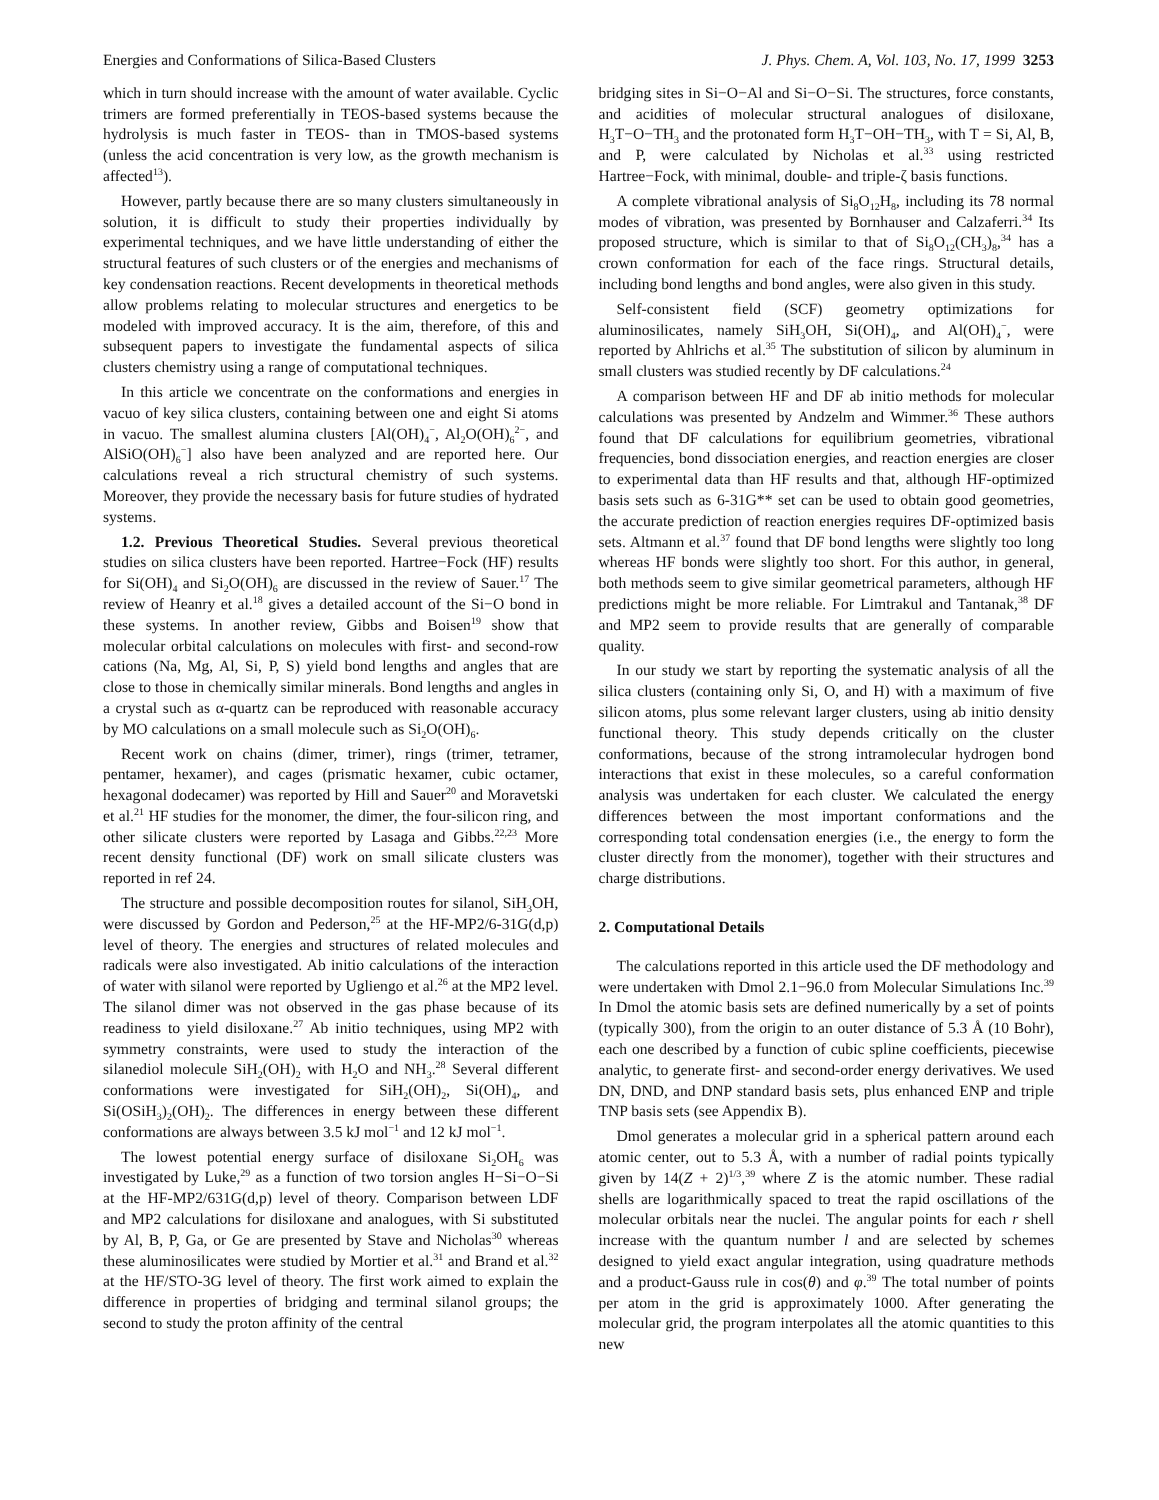Energies and Conformations of Silica-Based Clusters J. Phys. Chem. A, Vol. 103, No. 17, 1999 3253
which in turn should increase with the amount of water available. Cyclic trimers are formed preferentially in TEOS-based systems because the hydrolysis is much faster in TEOS- than in TMOS-based systems (unless the acid concentration is very low, as the growth mechanism is affected<sup>13</sup>).
However, partly because there are so many clusters simultaneously in solution, it is difficult to study their properties individually by experimental techniques, and we have little understanding of either the structural features of such clusters or of the energies and mechanisms of key condensation reactions. Recent developments in theoretical methods allow problems relating to molecular structures and energetics to be modeled with improved accuracy. It is the aim, therefore, of this and subsequent papers to investigate the fundamental aspects of silica clusters chemistry using a range of computational techniques.
In this article we concentrate on the conformations and energies in vacuo of key silica clusters, containing between one and eight Si atoms in vacuo. The smallest alumina clusters [Al(OH)<sub>4</sub><sup>−</sup>, Al<sub>2</sub>O(OH)<sub>6</sub><sup>2−</sup>, and AlSiO(OH)<sub>6</sub><sup>−</sup>] also have been analyzed and are reported here. Our calculations reveal a rich structural chemistry of such systems. Moreover, they provide the necessary basis for future studies of hydrated systems.
1.2. Previous Theoretical Studies. Several previous theoretical studies on silica clusters have been reported. Hartree−Fock (HF) results for Si(OH)<sub>4</sub> and Si<sub>2</sub>O(OH)<sub>6</sub> are discussed in the review of Sauer.<sup>17</sup> The review of Heanry et al.<sup>18</sup> gives a detailed account of the Si−O bond in these systems. In another review, Gibbs and Boisen<sup>19</sup> show that molecular orbital calculations on molecules with first- and second-row cations (Na, Mg, Al, Si, P, S) yield bond lengths and angles that are close to those in chemically similar minerals. Bond lengths and angles in a crystal such as α-quartz can be reproduced with reasonable accuracy by MO calculations on a small molecule such as Si<sub>2</sub>O(OH)<sub>6</sub>.
Recent work on chains (dimer, trimer), rings (trimer, tetramer, pentamer, hexamer), and cages (prismatic hexamer, cubic octamer, hexagonal dodecamer) was reported by Hill and Sauer<sup>20</sup> and Moravetski et al.<sup>21</sup> HF studies for the monomer, the dimer, the four-silicon ring, and other silicate clusters were reported by Lasaga and Gibbs.<sup>22,23</sup> More recent density functional (DF) work on small silicate clusters was reported in ref 24.
The structure and possible decomposition routes for silanol, SiH<sub>3</sub>OH, were discussed by Gordon and Pederson,<sup>25</sup> at the HF-MP2/6-31G(d,p) level of theory. The energies and structures of related molecules and radicals were also investigated. Ab initio calculations of the interaction of water with silanol were reported by Ugliengo et al.<sup>26</sup> at the MP2 level. The silanol dimer was not observed in the gas phase because of its readiness to yield disiloxane.<sup>27</sup> Ab initio techniques, using MP2 with symmetry constraints, were used to study the interaction of the silanediol molecule SiH<sub>2</sub>(OH)<sub>2</sub> with H<sub>2</sub>O and NH<sub>3</sub>.<sup>28</sup> Several different conformations were investigated for SiH<sub>2</sub>(OH)<sub>2</sub>, Si(OH)<sub>4</sub>, and Si(OSiH<sub>3</sub>)<sub>2</sub>(OH)<sub>2</sub>. The differences in energy between these different conformations are always between 3.5 kJ mol<sup>−1</sup> and 12 kJ mol<sup>−1</sup>.
The lowest potential energy surface of disiloxane Si<sub>2</sub>OH<sub>6</sub> was investigated by Luke,<sup>29</sup> as a function of two torsion angles H−Si−O−Si at the HF-MP2/631G(d,p) level of theory. Comparison between LDF and MP2 calculations for disiloxane and analogues, with Si substituted by Al, B, P, Ga, or Ge are presented by Stave and Nicholas<sup>30</sup> whereas these aluminosilicates were studied by Mortier et al.<sup>31</sup> and Brand et al.<sup>32</sup> at the HF/STO-3G level of theory. The first work aimed to explain the difference in properties of bridging and terminal silanol groups; the second to study the proton affinity of the central
bridging sites in Si−O−Al and Si−O−Si. The structures, force constants, and acidities of molecular structural analogues of disiloxane, H<sub>3</sub>T−O−TH<sub>3</sub> and the protonated form H<sub>3</sub>T−OH−TH<sub>3</sub>, with T = Si, Al, B, and P, were calculated by Nicholas et al.<sup>33</sup> using restricted Hartree−Fock, with minimal, double- and triple-ζ basis functions.
A complete vibrational analysis of Si<sub>8</sub>O<sub>12</sub>H<sub>8</sub>, including its 78 normal modes of vibration, was presented by Bornhauser and Calzaferri.<sup>34</sup> Its proposed structure, which is similar to that of Si<sub>8</sub>O<sub>12</sub>(CH<sub>3</sub>)<sub>8</sub>,<sup>34</sup> has a crown conformation for each of the face rings. Structural details, including bond lengths and bond angles, were also given in this study.
Self-consistent field (SCF) geometry optimizations for aluminosilicates, namely SiH<sub>3</sub>OH, Si(OH)<sub>4</sub>, and Al(OH)<sub>4</sub><sup>−</sup>, were reported by Ahlrichs et al.<sup>35</sup> The substitution of silicon by aluminum in small clusters was studied recently by DF calculations.<sup>24</sup>
A comparison between HF and DF ab initio methods for molecular calculations was presented by Andzelm and Wimmer.<sup>36</sup> These authors found that DF calculations for equilibrium geometries, vibrational frequencies, bond dissociation energies, and reaction energies are closer to experimental data than HF results and that, although HF-optimized basis sets such as 6-31G** set can be used to obtain good geometries, the accurate prediction of reaction energies requires DF-optimized basis sets. Altmann et al.<sup>37</sup> found that DF bond lengths were slightly too long whereas HF bonds were slightly too short. For this author, in general, both methods seem to give similar geometrical parameters, although HF predictions might be more reliable. For Limtrakul and Tantanak,<sup>38</sup> DF and MP2 seem to provide results that are generally of comparable quality.
In our study we start by reporting the systematic analysis of all the silica clusters (containing only Si, O, and H) with a maximum of five silicon atoms, plus some relevant larger clusters, using ab initio density functional theory. This study depends critically on the cluster conformations, because of the strong intramolecular hydrogen bond interactions that exist in these molecules, so a careful conformation analysis was undertaken for each cluster. We calculated the energy differences between the most important conformations and the corresponding total condensation energies (i.e., the energy to form the cluster directly from the monomer), together with their structures and charge distributions.
2. Computational Details
The calculations reported in this article used the DF methodology and were undertaken with Dmol 2.1−96.0 from Molecular Simulations Inc.<sup>39</sup> In Dmol the atomic basis sets are defined numerically by a set of points (typically 300), from the origin to an outer distance of 5.3 Å (10 Bohr), each one described by a function of cubic spline coefficients, piecewise analytic, to generate first- and second-order energy derivatives. We used DN, DND, and DNP standard basis sets, plus enhanced ENP and triple TNP basis sets (see Appendix B).
Dmol generates a molecular grid in a spherical pattern around each atomic center, out to 5.3 Å, with a number of radial points typically given by 14(Z + 2)<sup>1/3</sup>,<sup>39</sup> where Z is the atomic number. These radial shells are logarithmically spaced to treat the rapid oscillations of the molecular orbitals near the nuclei. The angular points for each r shell increase with the quantum number l and are selected by schemes designed to yield exact angular integration, using quadrature methods and a product-Gauss rule in cos(θ) and φ.<sup>39</sup> The total number of points per atom in the grid is approximately 1000. After generating the molecular grid, the program interpolates all the atomic quantities to this new